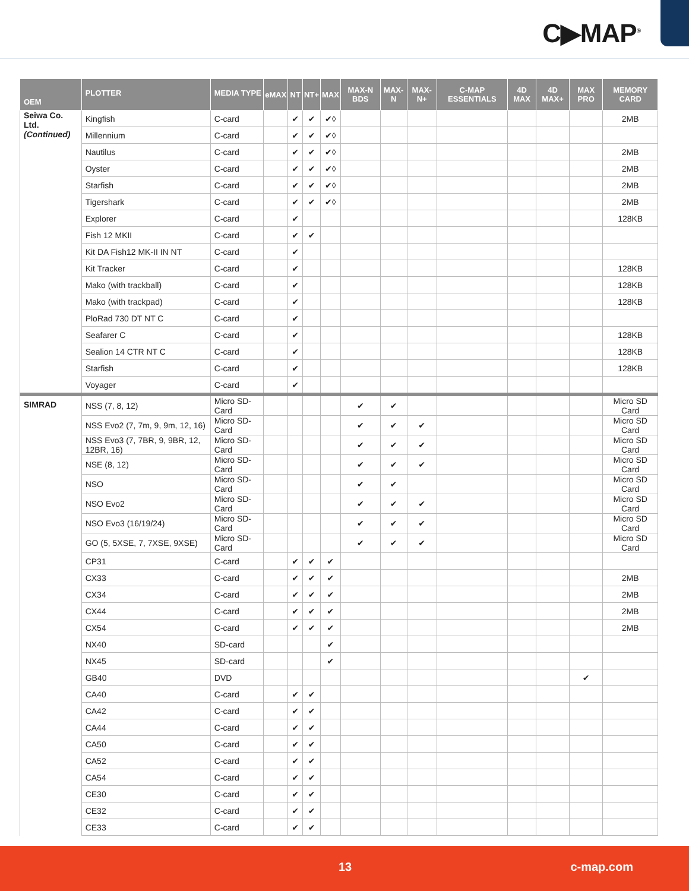C▶MAP<sup>®</sup>
| OEM | PLOTTER | MEDIA TYPE | eMAX | NT | NT+ | MAX | MAX-N BDS | MAX-N | MAX-N+ | C-MAP ESSENTIALS | 4D MAX | 4D MAX+ | MAX PRO | MEMORY CARD |
| --- | --- | --- | --- | --- | --- | --- | --- | --- | --- | --- | --- | --- | --- | --- |
| Seiwa Co. Ltd. (Continued) | Kingfish | C-card | | ✔ | ✔ | ✔◊ | | | | | | | | 2MB |
| | Millennium | C-card | | ✔ | ✔ | ✔◊ | | | | | | | | |
| | Nautilus | C-card | | ✔ | ✔ | ✔◊ | | | | | | | | 2MB |
| | Oyster | C-card | | ✔ | ✔ | ✔◊ | | | | | | | | 2MB |
| | Starfish | C-card | | ✔ | ✔ | ✔◊ | | | | | | | | 2MB |
| | Tigershark | C-card | | ✔ | ✔ | ✔◊ | | | | | | | | 2MB |
| | Explorer | C-card | | ✔ | | | | | | | | | | 128KB |
| | Fish 12 MKII | C-card | | ✔ | ✔ | | | | | | | | | |
| | Kit DA Fish12 MK-II IN NT | C-card | | ✔ | | | | | | | | | | |
| | Kit Tracker | C-card | | ✔ | | | | | | | | | | 128KB |
| | Mako (with trackball) | C-card | | ✔ | | | | | | | | | | 128KB |
| | Mako (with trackpad) | C-card | | ✔ | | | | | | | | | | 128KB |
| | PloRad 730 DT NT C | C-card | | ✔ | | | | | | | | | | |
| | Seafarer C | C-card | | ✔ | | | | | | | | | | 128KB |
| | Sealion 14 CTR NT C | C-card | | ✔ | | | | | | | | | | 128KB |
| | Starfish | C-card | | ✔ | | | | | | | | | | 128KB |
| | Voyager | C-card | | ✔ | | | | | | | | | | |
| SIMRAD | NSS (7, 8, 12) | Micro SD-Card | | | | | ✔ | ✔ | | | | | | Micro SD Card |
| | NSS Evo2 (7, 7m, 9, 9m, 12, 16) | Micro SD-Card | | | | | ✔ | ✔ | ✔ | | | | | Micro SD Card |
| | NSS Evo3 (7, 7BR, 9, 9BR, 12, 12BR, 16) | Micro SD-Card | | | | | ✔ | ✔ | ✔ | | | | | Micro SD Card |
| | NSE (8, 12) | Micro SD-Card | | | | | ✔ | ✔ | ✔ | | | | | Micro SD Card |
| | NSO | Micro SD-Card | | | | | ✔ | ✔ | | | | | | Micro SD Card |
| | NSO Evo2 | Micro SD-Card | | | | | ✔ | ✔ | ✔ | | | | | Micro SD Card |
| | NSO Evo3 (16/19/24) | Micro SD-Card | | | | | ✔ | ✔ | ✔ | | | | | Micro SD Card |
| | GO (5, 5XSE, 7, 7XSE, 9XSE) | Micro SD-Card | | | | | ✔ | ✔ | ✔ | | | | | Micro SD Card |
| | CP31 | C-card | | ✔ | ✔ | ✔ | | | | | | | | |
| | CX33 | C-card | | ✔ | ✔ | ✔ | | | | | | | | 2MB |
| | CX34 | C-card | | ✔ | ✔ | ✔ | | | | | | | | 2MB |
| | CX44 | C-card | | ✔ | ✔ | ✔ | | | | | | | | 2MB |
| | CX54 | C-card | | ✔ | ✔ | ✔ | | | | | | | | 2MB |
| | NX40 | SD-card | | | | ✔ | | | | | | | | |
| | NX45 | SD-card | | | | ✔ | | | | | | | | |
| | GB40 | DVD | | | | | | | | | | | ✔ | |
| | CA40 | C-card | | ✔ | ✔ | | | | | | | | | |
| | CA42 | C-card | | ✔ | ✔ | | | | | | | | | |
| | CA44 | C-card | | ✔ | ✔ | | | | | | | | | |
| | CA50 | C-card | | ✔ | ✔ | | | | | | | | | |
| | CA52 | C-card | | ✔ | ✔ | | | | | | | | | |
| | CA54 | C-card | | ✔ | ✔ | | | | | | | | | |
| | CE30 | C-card | | ✔ | ✔ | | | | | | | | | |
| | CE32 | C-card | | ✔ | ✔ | | | | | | | | | |
| | CE33 | C-card | | ✔ | ✔ | | | | | | | | | |
13 c-map.com